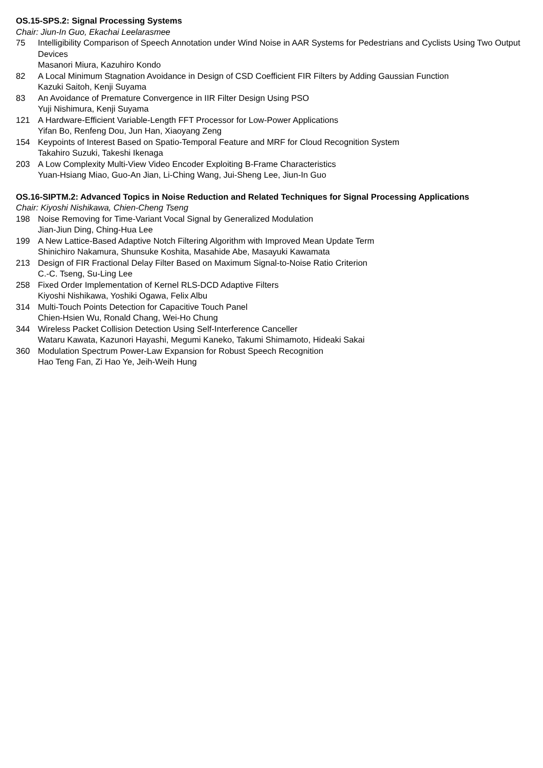OS.15-SPS.2: Signal Processing Systems
Chair: Jiun-In Guo, Ekachai Leelarasmee
75 Intelligibility Comparison of Speech Annotation under Wind Noise in AAR Systems for Pedestrians and Cyclists Using Two Output Devices
Masanori Miura, Kazuhiro Kondo
82 A Local Minimum Stagnation Avoidance in Design of CSD Coefficient FIR Filters by Adding Gaussian Function
Kazuki Saitoh, Kenji Suyama
83 An Avoidance of Premature Convergence in IIR Filter Design Using PSO
Yuji Nishimura, Kenji Suyama
121 A Hardware-Efficient Variable-Length FFT Processor for Low-Power Applications
Yifan Bo, Renfeng Dou, Jun Han, Xiaoyang Zeng
154 Keypoints of Interest Based on Spatio-Temporal Feature and MRF for Cloud Recognition System
Takahiro Suzuki, Takeshi Ikenaga
203 A Low Complexity Multi-View Video Encoder Exploiting B-Frame Characteristics
Yuan-Hsiang Miao, Guo-An Jian, Li-Ching Wang, Jui-Sheng Lee, Jiun-In Guo
OS.16-SIPTM.2: Advanced Topics in Noise Reduction and Related Techniques for Signal Processing Applications
Chair: Kiyoshi Nishikawa, Chien-Cheng Tseng
198 Noise Removing for Time-Variant Vocal Signal by Generalized Modulation
Jian-Jiun Ding, Ching-Hua Lee
199 A New Lattice-Based Adaptive Notch Filtering Algorithm with Improved Mean Update Term
Shinichiro Nakamura, Shunsuke Koshita, Masahide Abe, Masayuki Kawamata
213 Design of FIR Fractional Delay Filter Based on Maximum Signal-to-Noise Ratio Criterion
C.-C. Tseng, Su-Ling Lee
258 Fixed Order Implementation of Kernel RLS-DCD Adaptive Filters
Kiyoshi Nishikawa, Yoshiki Ogawa, Felix Albu
314 Multi-Touch Points Detection for Capacitive Touch Panel
Chien-Hsien Wu, Ronald Chang, Wei-Ho Chung
344 Wireless Packet Collision Detection Using Self-Interference Canceller
Wataru Kawata, Kazunori Hayashi, Megumi Kaneko, Takumi Shimamoto, Hideaki Sakai
360 Modulation Spectrum Power-Law Expansion for Robust Speech Recognition
Hao Teng Fan, Zi Hao Ye, Jeih-Weih Hung